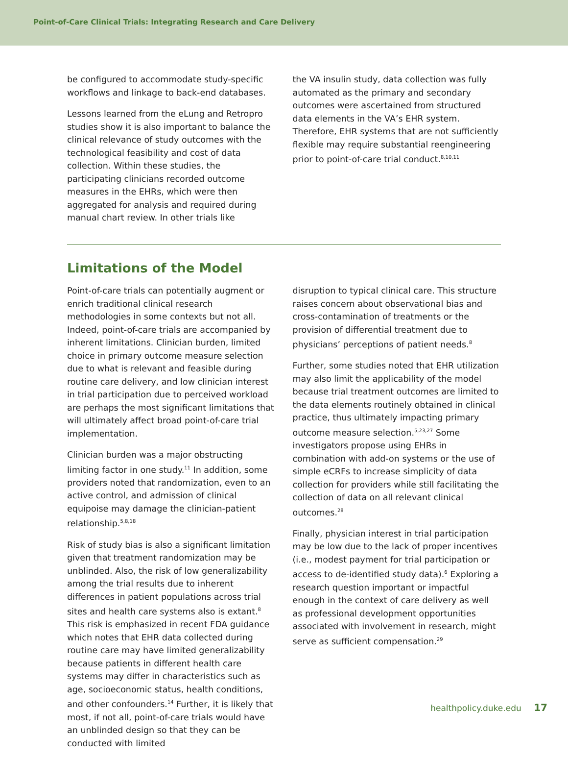Point-of-Care Clinical Trials: Integrating Research and Care Delivery
be configured to accommodate study-specific workflows and linkage to back-end databases.
Lessons learned from the eLung and Retropro studies show it is also important to balance the clinical relevance of study outcomes with the technological feasibility and cost of data collection. Within these studies, the participating clinicians recorded outcome measures in the EHRs, which were then aggregated for analysis and required during manual chart review. In other trials like
the VA insulin study, data collection was fully automated as the primary and secondary outcomes were ascertained from structured data elements in the VA’s EHR system. Therefore, EHR systems that are not sufficiently flexible may require substantial reengineering prior to point-of-care trial conduct.<sup>8,10,11</sup>
Limitations of the Model
Point-of-care trials can potentially augment or enrich traditional clinical research methodologies in some contexts but not all. Indeed, point-of-care trials are accompanied by inherent limitations. Clinician burden, limited choice in primary outcome measure selection due to what is relevant and feasible during routine care delivery, and low clinician interest in trial participation due to perceived workload are perhaps the most significant limitations that will ultimately affect broad point-of-care trial implementation.
Clinician burden was a major obstructing limiting factor in one study.<sup>11</sup> In addition, some providers noted that randomization, even to an active control, and admission of clinical equipoise may damage the clinician-patient relationship.<sup>5,8,18</sup>
Risk of study bias is also a significant limitation given that treatment randomization may be unblinded. Also, the risk of low generalizability among the trial results due to inherent differences in patient populations across trial sites and health care systems also is extant.<sup>8</sup> This risk is emphasized in recent FDA guidance which notes that EHR data collected during routine care may have limited generalizability because patients in different health care systems may differ in characteristics such as age, socioeconomic status, health conditions, and other confounders.<sup>14</sup> Further, it is likely that most, if not all, point-of-care trials would have an unblinded design so that they can be conducted with limited
disruption to typical clinical care. This structure raises concern about observational bias and cross-contamination of treatments or the provision of differential treatment due to physicians’ perceptions of patient needs.<sup>8</sup>
Further, some studies noted that EHR utilization may also limit the applicability of the model because trial treatment outcomes are limited to the data elements routinely obtained in clinical practice, thus ultimately impacting primary outcome measure selection.<sup>5,23,27</sup> Some investigators propose using EHRs in combination with add-on systems or the use of simple eCRFs to increase simplicity of data collection for providers while still facilitating the collection of data on all relevant clinical outcomes.<sup>28</sup>
Finally, physician interest in trial participation may be low due to the lack of proper incentives (i.e., modest payment for trial participation or access to de-identified study data).<sup>6</sup> Exploring a research question important or impactful enough in the context of care delivery as well as professional development opportunities associated with involvement in research, might serve as sufficient compensation.<sup>29</sup>
healthpolicy.duke.edu 17